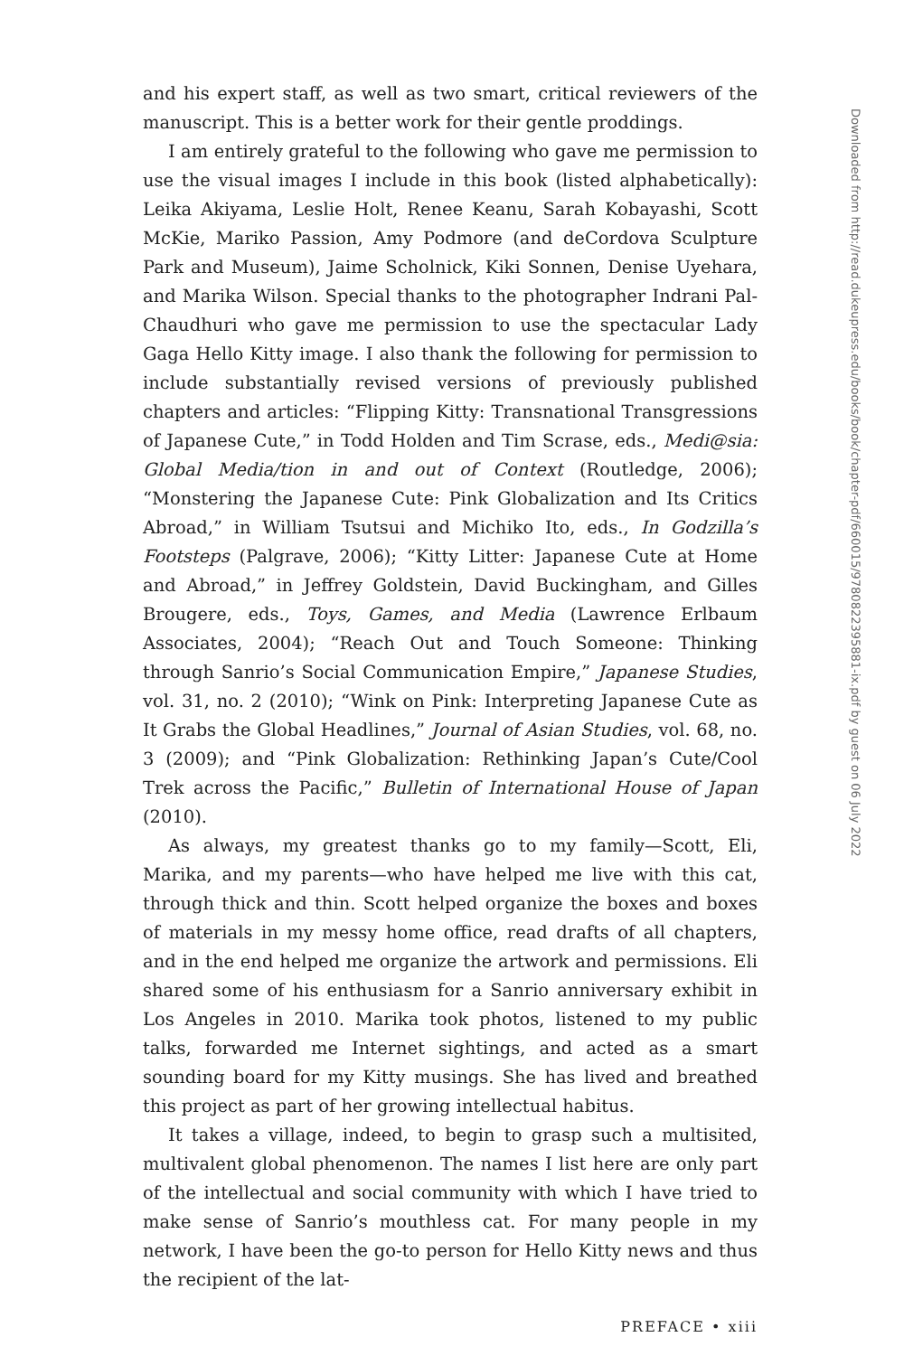and his expert staff, as well as two smart, critical reviewers of the manuscript. This is a better work for their gentle proddings.
I am entirely grateful to the following who gave me permission to use the visual images I include in this book (listed alphabetically): Leika Akiyama, Leslie Holt, Renee Keanu, Sarah Kobayashi, Scott McKie, Mariko Passion, Amy Podmore (and deCordova Sculpture Park and Museum), Jaime Scholnick, Kiki Sonnen, Denise Uyehara, and Marika Wilson. Special thanks to the photographer Indrani Pal-Chaudhuri who gave me permission to use the spectacular Lady Gaga Hello Kitty image. I also thank the following for permission to include substantially revised versions of previously published chapters and articles: “Flipping Kitty: Transnational Transgressions of Japanese Cute,” in Todd Holden and Tim Scrase, eds., Medi@sia: Global Media/tion in and out of Context (Routledge, 2006); “Monstering the Japanese Cute: Pink Globalization and Its Critics Abroad,” in William Tsutsui and Michiko Ito, eds., In Godzilla’s Footsteps (Palgrave, 2006); “Kitty Litter: Japanese Cute at Home and Abroad,” in Jeffrey Goldstein, David Buckingham, and Gilles Brougere, eds., Toys, Games, and Media (Lawrence Erlbaum Associates, 2004); “Reach Out and Touch Someone: Thinking through Sanrio’s Social Communication Empire,” Japanese Studies, vol. 31, no. 2 (2010); “Wink on Pink: Interpreting Japanese Cute as It Grabs the Global Headlines,” Journal of Asian Studies, vol. 68, no. 3 (2009); and “Pink Globalization: Rethinking Japan’s Cute/Cool Trek across the Pacific,” Bulletin of International House of Japan (2010).
As always, my greatest thanks go to my family—Scott, Eli, Marika, and my parents—who have helped me live with this cat, through thick and thin. Scott helped organize the boxes and boxes of materials in my messy home office, read drafts of all chapters, and in the end helped me organize the artwork and permissions. Eli shared some of his enthusiasm for a Sanrio anniversary exhibit in Los Angeles in 2010. Marika took photos, listened to my public talks, forwarded me Internet sightings, and acted as a smart sounding board for my Kitty musings. She has lived and breathed this project as part of her growing intellectual habitus.
It takes a village, indeed, to begin to grasp such a multisited, multivalent global phenomenon. The names I list here are only part of the intellectual and social community with which I have tried to make sense of Sanrio’s mouthless cat. For many people in my network, I have been the go-to person for Hello Kitty news and thus the recipient of the lat-
PREFACE • xiii
Downloaded from http://read.dukeupress.edu/books/book/chapter-pdf/660015/9780822395881-ix.pdf by guest on 06 July 2022